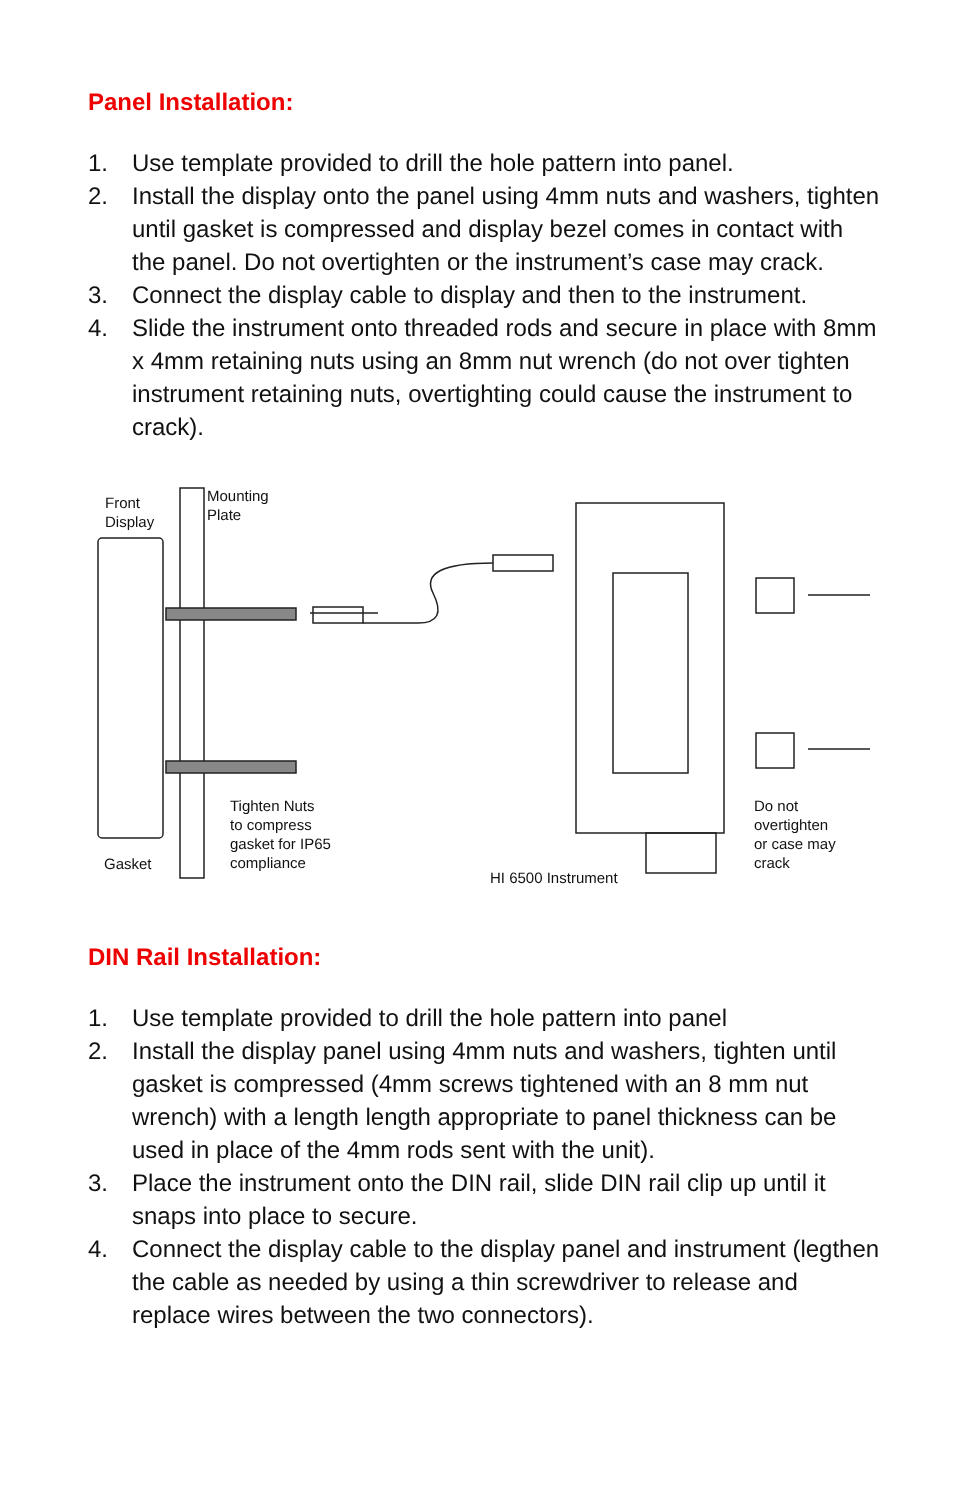Panel Installation:
1. Use template provided to drill the hole pattern into panel.
2. Install the display onto the panel using 4mm nuts and washers, tighten until gasket is compressed and display bezel comes in contact with the panel. Do not overtighten or the instrument’s case may crack.
3. Connect the display cable to display and then to the instrument.
4. Slide the instrument onto threaded rods and secure in place with 8mm x 4mm retaining nuts using an 8mm nut wrench (do not over tighten instrument retaining nuts, overtighting could cause the instrument to crack).
Front
Display
Mounting
Plate
Tighten Nuts
to compress
gasket for IP65
compliance
Gasket
HI 6500 Instrument
Do not
overtighten
or case may
crack
DIN Rail Installation:
1. Use template provided to drill the hole pattern into panel
2. Install the display panel using 4mm nuts and washers, tighten until gasket is compressed (4mm screws tightened with an 8 mm nut wrench) with a length length appropriate to panel thickness can be used in place of the 4mm rods sent with the unit).
3. Place the instrument onto the DIN rail, slide DIN rail clip up until it snaps into place to secure.
4. Connect the display cable to the display panel and instrument (legthen the cable as needed by using a thin screwdriver to release and replace wires between the two connectors).